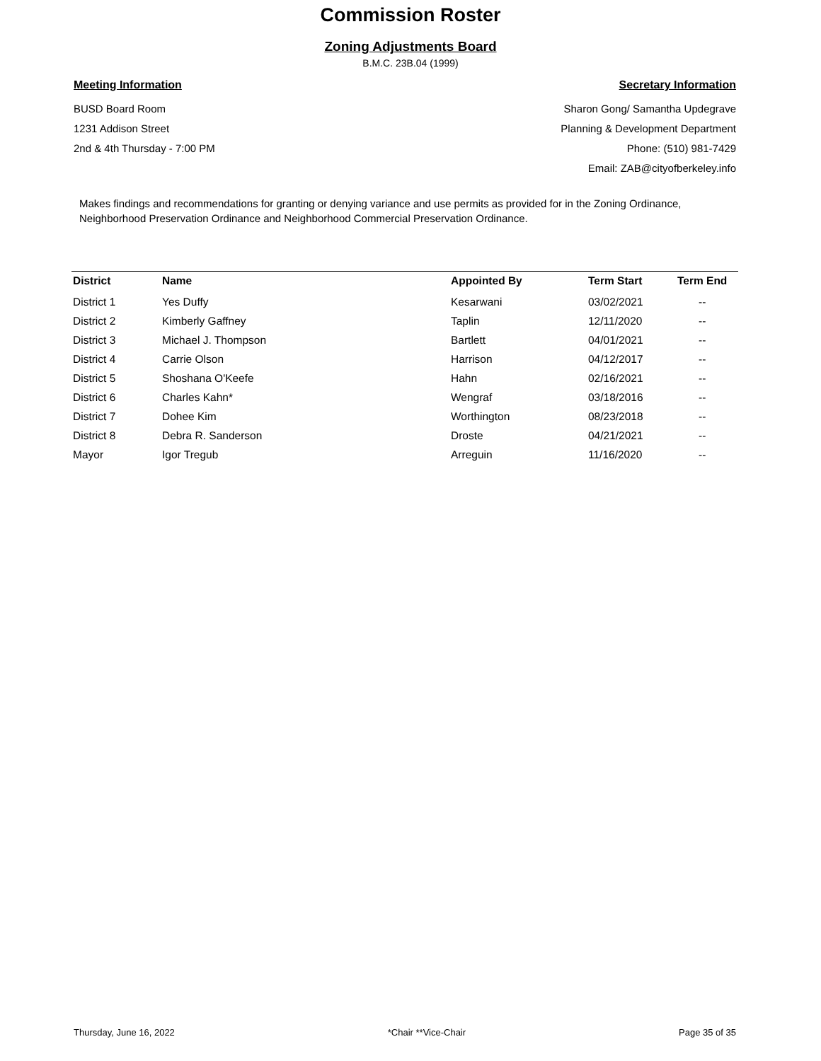Commission Roster
Zoning Adjustments Board
B.M.C. 23B.04 (1999)
Meeting Information
BUSD Board Room
1231 Addison Street
2nd & 4th Thursday - 7:00 PM
Secretary Information
Sharon Gong/ Samantha Updegrave
Planning & Development Department
Phone: (510) 981-7429
Email: ZAB@cityofberkeley.info
Makes findings and recommendations for granting or denying variance and use permits as provided for in the Zoning Ordinance, Neighborhood Preservation Ordinance and Neighborhood Commercial Preservation Ordinance.
| District | Name | Appointed By | Term Start | Term End |
| --- | --- | --- | --- | --- |
| District 1 | Yes Duffy | Kesarwani | 03/02/2021 | -- |
| District 2 | Kimberly Gaffney | Taplin | 12/11/2020 | -- |
| District 3 | Michael J. Thompson | Bartlett | 04/01/2021 | -- |
| District 4 | Carrie Olson | Harrison | 04/12/2017 | -- |
| District 5 | Shoshana O'Keefe | Hahn | 02/16/2021 | -- |
| District 6 | Charles Kahn* | Wengraf | 03/18/2016 | -- |
| District 7 | Dohee Kim | Worthington | 08/23/2018 | -- |
| District 8 | Debra R. Sanderson | Droste | 04/21/2021 | -- |
| Mayor | Igor Tregub | Arreguin | 11/16/2020 | -- |
Thursday, June 16, 2022 *Chair **Vice-Chair Page 35 of 35